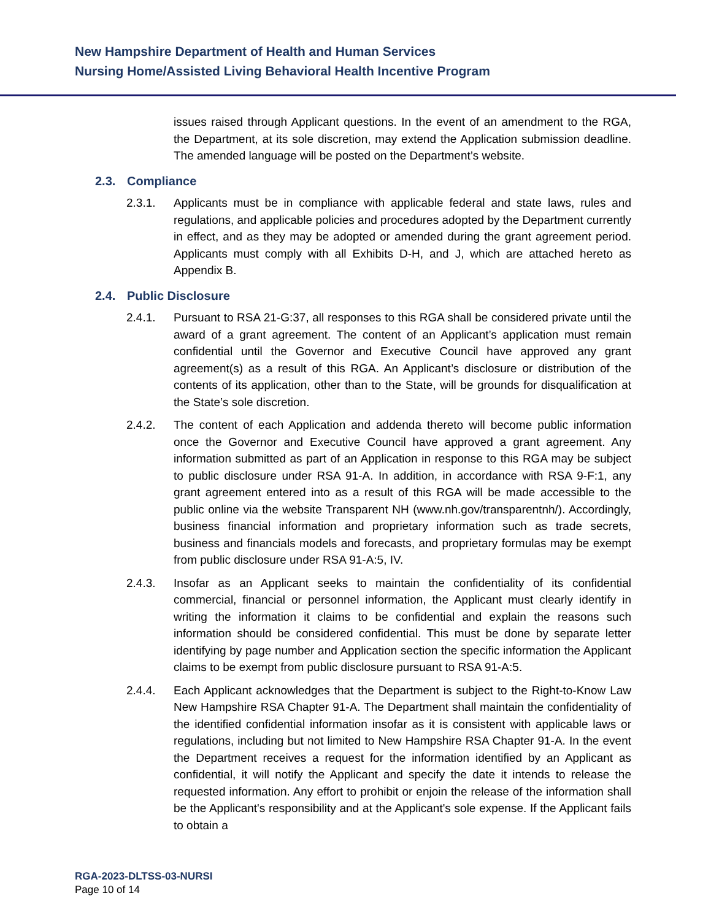New Hampshire Department of Health and Human Services
Nursing Home/Assisted Living Behavioral Health Incentive Program
issues raised through Applicant questions. In the event of an amendment to the RGA, the Department, at its sole discretion, may extend the Application submission deadline. The amended language will be posted on the Department’s website.
2.3. Compliance
2.3.1. Applicants must be in compliance with applicable federal and state laws, rules and regulations, and applicable policies and procedures adopted by the Department currently in effect, and as they may be adopted or amended during the grant agreement period. Applicants must comply with all Exhibits D-H, and J, which are attached hereto as Appendix B.
2.4. Public Disclosure
2.4.1. Pursuant to RSA 21-G:37, all responses to this RGA shall be considered private until the award of a grant agreement. The content of an Applicant’s application must remain confidential until the Governor and Executive Council have approved any grant agreement(s) as a result of this RGA. An Applicant’s disclosure or distribution of the contents of its application, other than to the State, will be grounds for disqualification at the State’s sole discretion.
2.4.2. The content of each Application and addenda thereto will become public information once the Governor and Executive Council have approved a grant agreement. Any information submitted as part of an Application in response to this RGA may be subject to public disclosure under RSA 91-A. In addition, in accordance with RSA 9-F:1, any grant agreement entered into as a result of this RGA will be made accessible to the public online via the website Transparent NH (www.nh.gov/transparentnh/). Accordingly, business financial information and proprietary information such as trade secrets, business and financials models and forecasts, and proprietary formulas may be exempt from public disclosure under RSA 91-A:5, IV.
2.4.3. Insofar as an Applicant seeks to maintain the confidentiality of its confidential commercial, financial or personnel information, the Applicant must clearly identify in writing the information it claims to be confidential and explain the reasons such information should be considered confidential. This must be done by separate letter identifying by page number and Application section the specific information the Applicant claims to be exempt from public disclosure pursuant to RSA 91-A:5.
2.4.4. Each Applicant acknowledges that the Department is subject to the Right-to-Know Law New Hampshire RSA Chapter 91-A. The Department shall maintain the confidentiality of the identified confidential information insofar as it is consistent with applicable laws or regulations, including but not limited to New Hampshire RSA Chapter 91-A. In the event the Department receives a request for the information identified by an Applicant as confidential, it will notify the Applicant and specify the date it intends to release the requested information. Any effort to prohibit or enjoin the release of the information shall be the Applicant's responsibility and at the Applicant's sole expense. If the Applicant fails to obtain a
RGA-2023-DLTSS-03-NURSI
Page 10 of 14